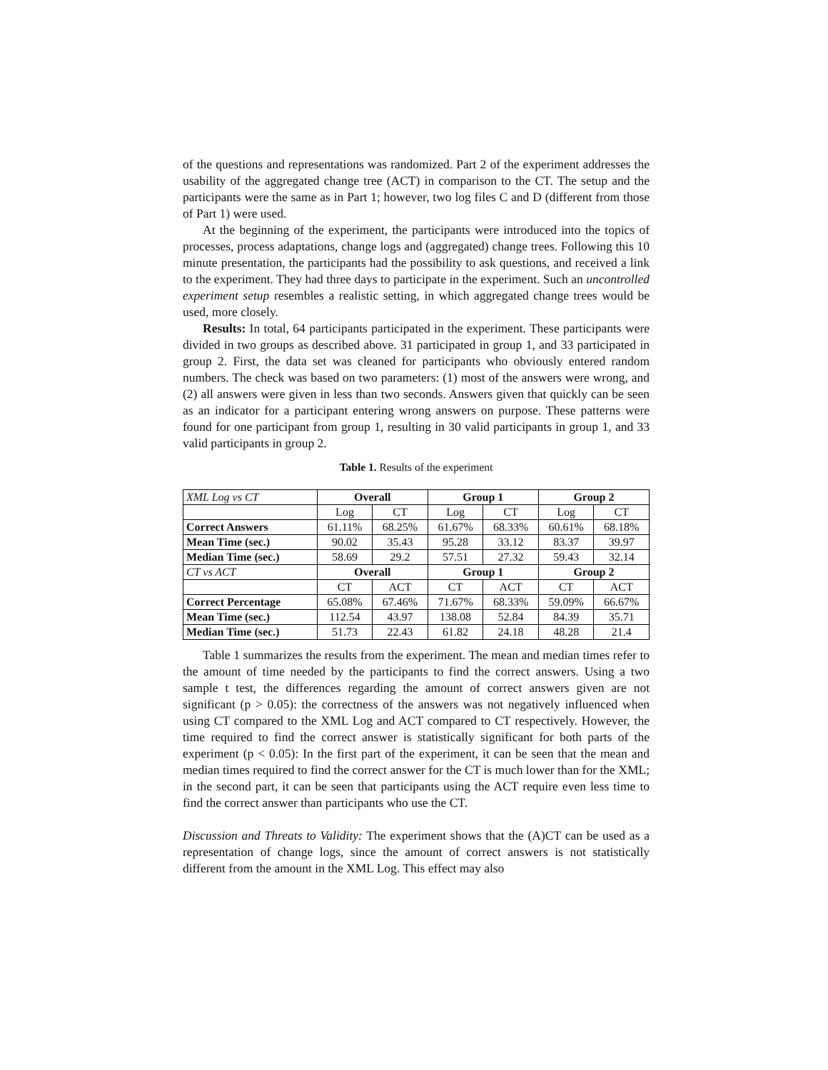of the questions and representations was randomized. Part 2 of the experiment addresses the usability of the aggregated change tree (ACT) in comparison to the CT. The setup and the participants were the same as in Part 1; however, two log files C and D (different from those of Part 1) were used.
At the beginning of the experiment, the participants were introduced into the topics of processes, process adaptations, change logs and (aggregated) change trees. Following this 10 minute presentation, the participants had the possibility to ask questions, and received a link to the experiment. They had three days to participate in the experiment. Such an uncontrolled experiment setup resembles a realistic setting, in which aggregated change trees would be used, more closely.
Results: In total, 64 participants participated in the experiment. These participants were divided in two groups as described above. 31 participated in group 1, and 33 participated in group 2. First, the data set was cleaned for participants who obviously entered random numbers. The check was based on two parameters: (1) most of the answers were wrong, and (2) all answers were given in less than two seconds. Answers given that quickly can be seen as an indicator for a participant entering wrong answers on purpose. These patterns were found for one participant from group 1, resulting in 30 valid participants in group 1, and 33 valid participants in group 2.
Table 1. Results of the experiment
| XML Log vs CT | Overall | | Group 1 | | Group 2 | |
| | Log | CT | Log | CT | Log | CT |
| Correct Answers | 61.11% | 68.25% | 61.67% | 68.33% | 60.61% | 68.18% |
| Mean Time (sec.) | 90.02 | 35.43 | 95.28 | 33.12 | 83.37 | 39.97 |
| Median Time (sec.) | 58.69 | 29.2 | 57.51 | 27.32 | 59.43 | 32.14 |
| CT vs ACT | Overall | | Group 1 | | Group 2 | |
| | CT | ACT | CT | ACT | CT | ACT |
| Correct Percentage | 65.08% | 67.46% | 71.67% | 68.33% | 59.09% | 66.67% |
| Mean Time (sec.) | 112.54 | 43.97 | 138.08 | 52.84 | 84.39 | 35.71 |
| Median Time (sec.) | 51.73 | 22.43 | 61.82 | 24.18 | 48.28 | 21.4 |
Table 1 summarizes the results from the experiment. The mean and median times refer to the amount of time needed by the participants to find the correct answers. Using a two sample t test, the differences regarding the amount of correct answers given are not significant (p > 0.05): the correctness of the answers was not negatively influenced when using CT compared to the XML Log and ACT compared to CT respectively. However, the time required to find the correct answer is statistically significant for both parts of the experiment (p < 0.05): In the first part of the experiment, it can be seen that the mean and median times required to find the correct answer for the CT is much lower than for the XML; in the second part, it can be seen that participants using the ACT require even less time to find the correct answer than participants who use the CT.
Discussion and Threats to Validity: The experiment shows that the (A)CT can be used as a representation of change logs, since the amount of correct answers is not statistically different from the amount in the XML Log. This effect may also